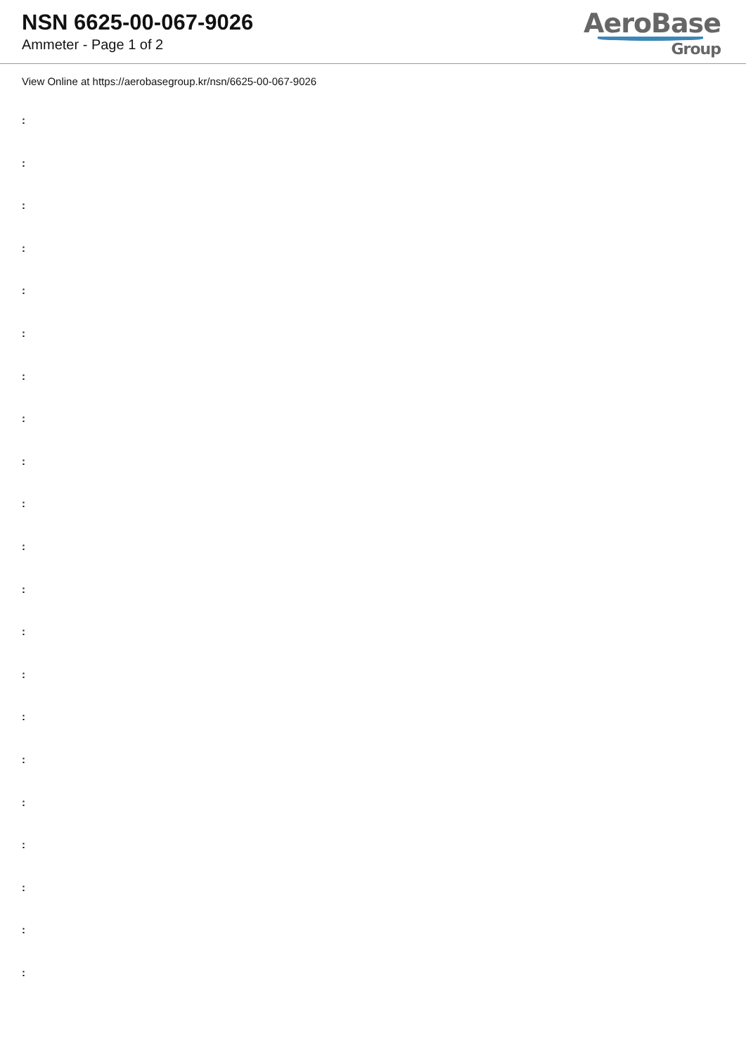NSN 6625-00-067-9026
Ammeter - Page 1 of 2
AeroBase
Group
View Online at https://aerobasegroup.kr/nsn/6625-00-067-9026
:
:
:
:
:
:
:
:
:
:
:
:
:
:
:
:
:
:
:
:
: